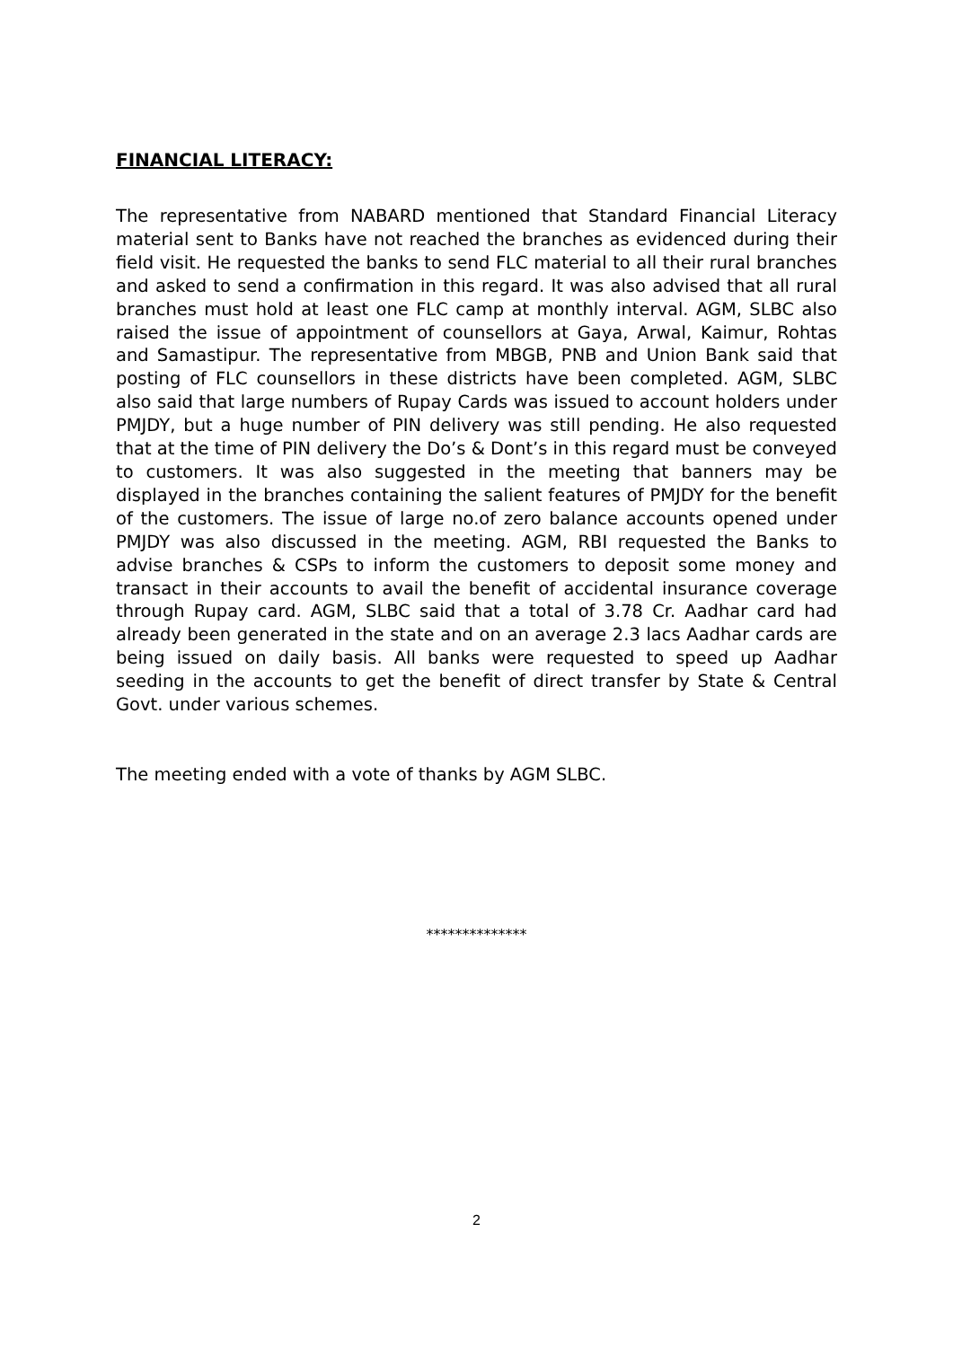FINANCIAL LITERACY:
The representative from NABARD mentioned that Standard Financial Literacy material sent to Banks have not reached the branches as evidenced during their field visit. He requested the banks to send FLC material to all their rural branches and asked to send a confirmation in this regard. It was also advised that all rural branches must hold at least one FLC camp at monthly interval. AGM, SLBC also raised the issue of appointment of counsellors at Gaya, Arwal, Kaimur, Rohtas and Samastipur. The representative from MBGB, PNB and Union Bank said that posting of FLC counsellors in these districts have been completed. AGM, SLBC also said that large numbers of Rupay Cards was issued to account holders under PMJDY, but a huge number of PIN delivery was still pending. He also requested that at the time of PIN delivery the Do’s & Dont’s in this regard must be conveyed to customers. It was also suggested in the meeting that banners may be displayed in the branches containing the salient features of PMJDY for the benefit of the customers. The issue of large no.of zero balance accounts opened under PMJDY was also discussed in the meeting. AGM, RBI requested the Banks to advise branches & CSPs to inform the customers to deposit some money and transact in their accounts to avail the benefit of accidental insurance coverage through Rupay card. AGM, SLBC said that a total of 3.78 Cr. Aadhar card had already been generated in the state and on an average 2.3 lacs Aadhar cards are being issued on daily basis. All banks were requested to speed up Aadhar seeding in the accounts to get the benefit of direct transfer by State & Central Govt. under various schemes.
The meeting ended with a vote of thanks by AGM SLBC.
**************
2